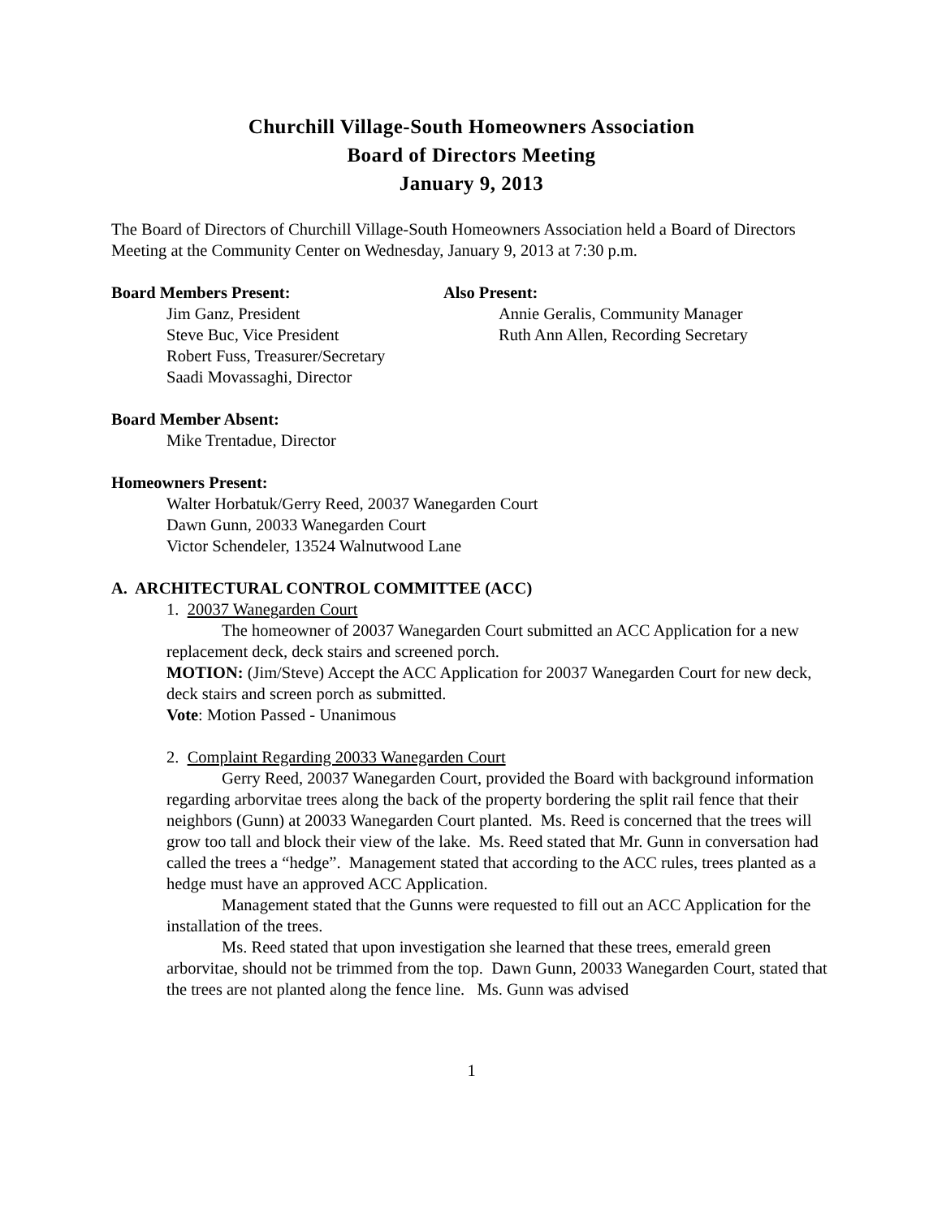Churchill Village-South Homeowners Association
Board of Directors Meeting
January 9, 2013
The Board of Directors of Churchill Village-South Homeowners Association held a Board of Directors Meeting at the Community Center on Wednesday, January 9, 2013 at 7:30 p.m.
Board Members Present:
Jim Ganz, President
Steve Buc, Vice President
Robert Fuss, Treasurer/Secretary
Saadi Movassaghi, Director
Also Present:
Annie Geralis, Community Manager
Ruth Ann Allen, Recording Secretary
Board Member Absent:
Mike Trentadue, Director
Homeowners Present:
Walter Horbatuk/Gerry Reed, 20037 Wanegarden Court
Dawn Gunn, 20033 Wanegarden Court
Victor Schendeler, 13524 Walnutwood Lane
A. ARCHITECTURAL CONTROL COMMITTEE (ACC)
1. 20037 Wanegarden Court
The homeowner of 20037 Wanegarden Court submitted an ACC Application for a new replacement deck, deck stairs and screened porch.
MOTION: (Jim/Steve) Accept the ACC Application for 20037 Wanegarden Court for new deck, deck stairs and screen porch as submitted.
Vote: Motion Passed - Unanimous
2. Complaint Regarding 20033 Wanegarden Court
Gerry Reed, 20037 Wanegarden Court, provided the Board with background information regarding arborvitae trees along the back of the property bordering the split rail fence that their neighbors (Gunn) at 20033 Wanegarden Court planted. Ms. Reed is concerned that the trees will grow too tall and block their view of the lake. Ms. Reed stated that Mr. Gunn in conversation had called the trees a “hedge”. Management stated that according to the ACC rules, trees planted as a hedge must have an approved ACC Application.
Management stated that the Gunns were requested to fill out an ACC Application for the installation of the trees.
Ms. Reed stated that upon investigation she learned that these trees, emerald green arborvitae, should not be trimmed from the top. Dawn Gunn, 20033 Wanegarden Court, stated that the trees are not planted along the fence line. Ms. Gunn was advised
1